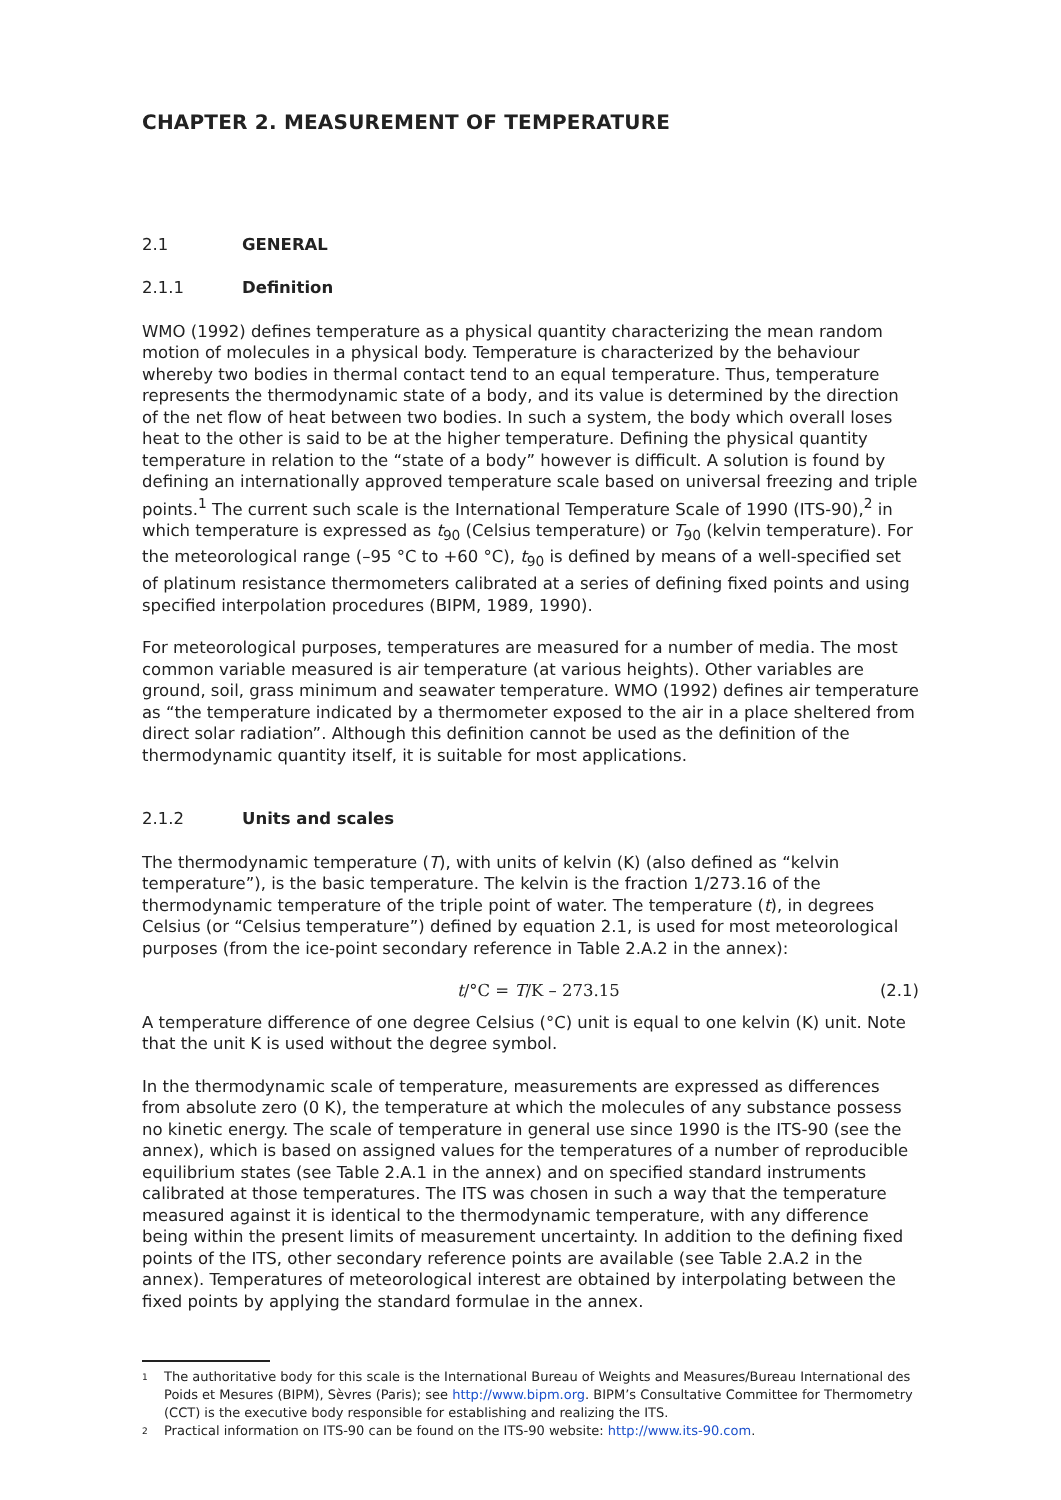CHAPTER 2. MEASUREMENT OF TEMPERATURE
2.1 GENERAL
2.1.1 Definition
WMO (1992) defines temperature as a physical quantity characterizing the mean random motion of molecules in a physical body. Temperature is characterized by the behaviour whereby two bodies in thermal contact tend to an equal temperature. Thus, temperature represents the thermodynamic state of a body, and its value is determined by the direction of the net flow of heat between two bodies. In such a system, the body which overall loses heat to the other is said to be at the higher temperature. Defining the physical quantity temperature in relation to the “state of a body” however is difficult. A solution is found by defining an internationally approved temperature scale based on universal freezing and triple points.<sup>1</sup> The current such scale is the International Temperature Scale of 1990 (ITS-90),<sup>2</sup> in which temperature is expressed as t<sub>90</sub> (Celsius temperature) or T<sub>90</sub> (kelvin temperature). For the meteorological range (–95 °C to +60 °C), t<sub>90</sub> is defined by means of a well-specified set of platinum resistance thermometers calibrated at a series of defining fixed points and using specified interpolation procedures (BIPM, 1989, 1990).
For meteorological purposes, temperatures are measured for a number of media. The most common variable measured is air temperature (at various heights). Other variables are ground, soil, grass minimum and seawater temperature. WMO (1992) defines air temperature as “the temperature indicated by a thermometer exposed to the air in a place sheltered from direct solar radiation”. Although this definition cannot be used as the definition of the thermodynamic quantity itself, it is suitable for most applications.
2.1.2 Units and scales
The thermodynamic temperature (T), with units of kelvin (K) (also defined as “kelvin temperature”), is the basic temperature. The kelvin is the fraction 1/273.16 of the thermodynamic temperature of the triple point of water. The temperature (t), in degrees Celsius (or “Celsius temperature”) defined by equation 2.1, is used for most meteorological purposes (from the ice-point secondary reference in Table 2.A.2 in the annex):
t/°C = T/K – 273.15 (2.1)
A temperature difference of one degree Celsius (°C) unit is equal to one kelvin (K) unit. Note that the unit K is used without the degree symbol.
In the thermodynamic scale of temperature, measurements are expressed as differences from absolute zero (0 K), the temperature at which the molecules of any substance possess no kinetic energy. The scale of temperature in general use since 1990 is the ITS-90 (see the annex), which is based on assigned values for the temperatures of a number of reproducible equilibrium states (see Table 2.A.1 in the annex) and on specified standard instruments calibrated at those temperatures. The ITS was chosen in such a way that the temperature measured against it is identical to the thermodynamic temperature, with any difference being within the present limits of measurement uncertainty. In addition to the defining fixed points of the ITS, other secondary reference points are available (see Table 2.A.2 in the annex). Temperatures of meteorological interest are obtained by interpolating between the fixed points by applying the standard formulae in the annex.
1 The authoritative body for this scale is the International Bureau of Weights and Measures/Bureau International des Poids et Mesures (BIPM), Sèvres (Paris); see http://www.bipm.org. BIPM’s Consultative Committee for Thermometry (CCT) is the executive body responsible for establishing and realizing the ITS.
2 Practical information on ITS-90 can be found on the ITS-90 website: http://www.its-90.com.